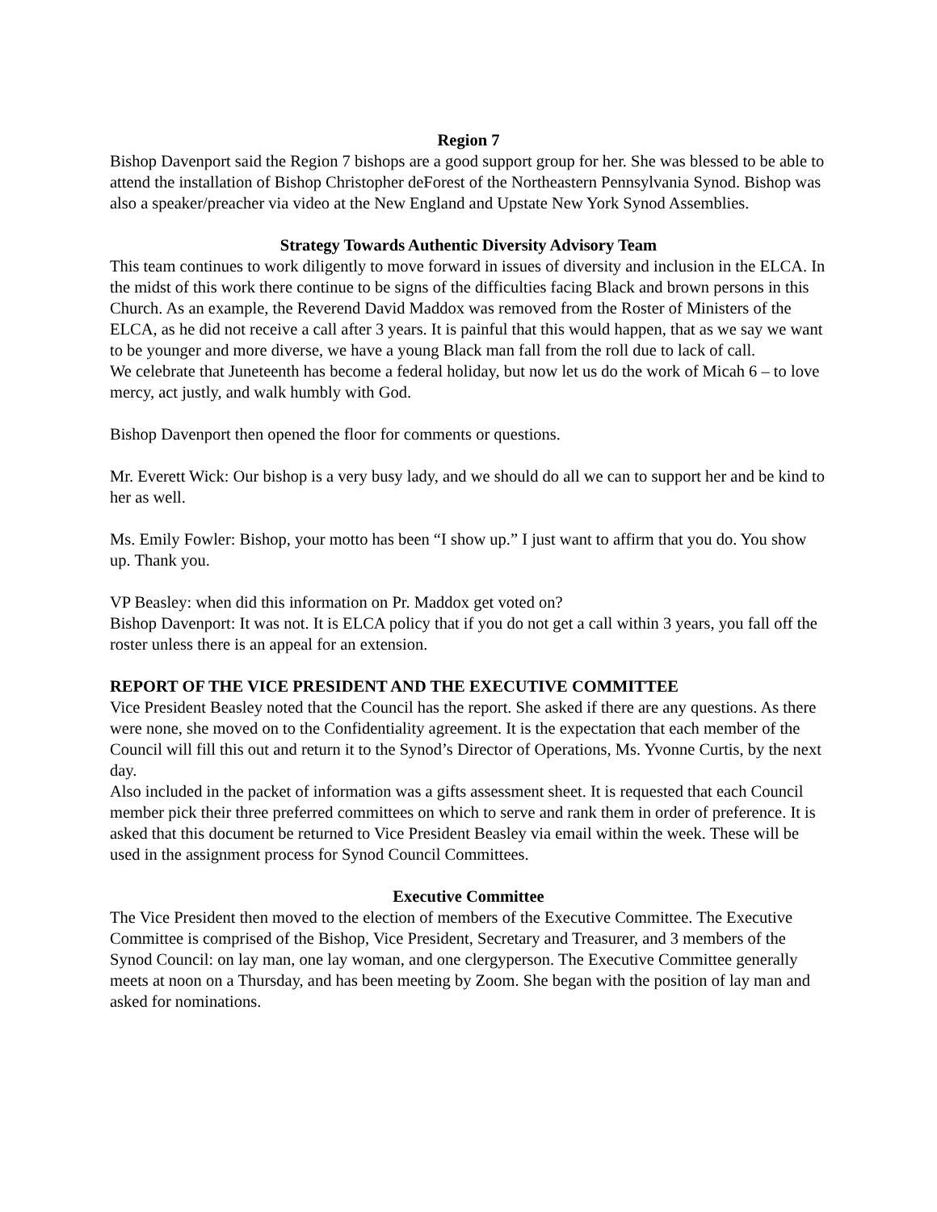Region 7
Bishop Davenport said the Region 7 bishops are a good support group for her. She was blessed to be able to attend the installation of Bishop Christopher deForest of the Northeastern Pennsylvania Synod. Bishop was also a speaker/preacher via video at the New England and Upstate New York Synod Assemblies.
Strategy Towards Authentic Diversity Advisory Team
This team continues to work diligently to move forward in issues of diversity and inclusion in the ELCA. In the midst of this work there continue to be signs of the difficulties facing Black and brown persons in this Church. As an example, the Reverend David Maddox was removed from the Roster of Ministers of the ELCA, as he did not receive a call after 3 years. It is painful that this would happen, that as we say we want to be younger and more diverse, we have a young Black man fall from the roll due to lack of call.
We celebrate that Juneteenth has become a federal holiday, but now let us do the work of Micah 6 – to love mercy, act justly, and walk humbly with God.
Bishop Davenport then opened the floor for comments or questions.
Mr. Everett Wick: Our bishop is a very busy lady, and we should do all we can to support her and be kind to her as well.
Ms. Emily Fowler: Bishop, your motto has been “I show up.” I just want to affirm that you do. You show up. Thank you.
VP Beasley: when did this information on Pr. Maddox get voted on?
Bishop Davenport: It was not. It is ELCA policy that if you do not get a call within 3 years, you fall off the roster unless there is an appeal for an extension.
REPORT OF THE VICE PRESIDENT AND THE EXECUTIVE COMMITTEE
Vice President Beasley noted that the Council has the report. She asked if there are any questions. As there were none, she moved on to the Confidentiality agreement. It is the expectation that each member of the Council will fill this out and return it to the Synod’s Director of Operations, Ms. Yvonne Curtis, by the next day.
Also included in the packet of information was a gifts assessment sheet. It is requested that each Council member pick their three preferred committees on which to serve and rank them in order of preference. It is asked that this document be returned to Vice President Beasley via email within the week. These will be used in the assignment process for Synod Council Committees.
Executive Committee
The Vice President then moved to the election of members of the Executive Committee. The Executive Committee is comprised of the Bishop, Vice President, Secretary and Treasurer, and 3 members of the Synod Council: on lay man, one lay woman, and one clergyperson. The Executive Committee generally meets at noon on a Thursday, and has been meeting by Zoom. She began with the position of lay man and asked for nominations.